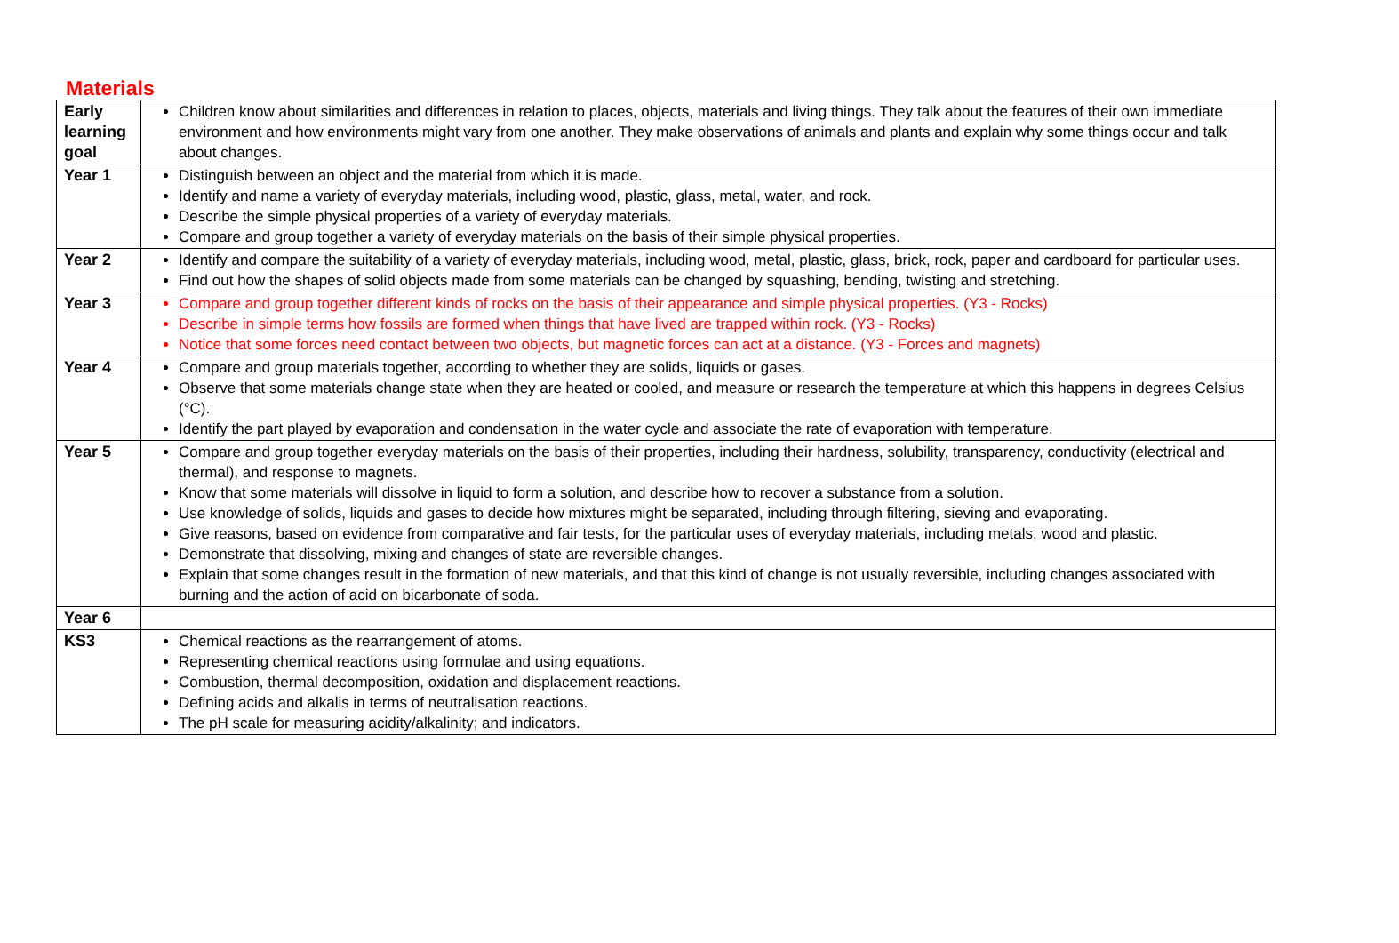Materials
| Early learning goal | Children know about similarities and differences in relation to places, objects, materials and living things. They talk about the features of their own immediate environment and how environments might vary from one another. They make observations of animals and plants and explain why some things occur and talk about changes. |
| Year 1 | Distinguish between an object and the material from which it is made. Identify and name a variety of everyday materials, including wood, plastic, glass, metal, water, and rock. Describe the simple physical properties of a variety of everyday materials. Compare and group together a variety of everyday materials on the basis of their simple physical properties. |
| Year 2 | Identify and compare the suitability of a variety of everyday materials, including wood, metal, plastic, glass, brick, rock, paper and cardboard for particular uses. Find out how the shapes of solid objects made from some materials can be changed by squashing, bending, twisting and stretching. |
| Year 3 | Compare and group together different kinds of rocks on the basis of their appearance and simple physical properties. (Y3 - Rocks) Describe in simple terms how fossils are formed when things that have lived are trapped within rock. (Y3 - Rocks) Notice that some forces need contact between two objects, but magnetic forces can act at a distance. (Y3 - Forces and magnets) |
| Year 4 | Compare and group materials together, according to whether they are solids, liquids or gases. Observe that some materials change state when they are heated or cooled, and measure or research the temperature at which this happens in degrees Celsius (°C). Identify the part played by evaporation and condensation in the water cycle and associate the rate of evaporation with temperature. |
| Year 5 | Compare and group together everyday materials on the basis of their properties, including their hardness, solubility, transparency, conductivity (electrical and thermal), and response to magnets. Know that some materials will dissolve in liquid to form a solution, and describe how to recover a substance from a solution. Use knowledge of solids, liquids and gases to decide how mixtures might be separated, including through filtering, sieving and evaporating. Give reasons, based on evidence from comparative and fair tests, for the particular uses of everyday materials, including metals, wood and plastic. Demonstrate that dissolving, mixing and changes of state are reversible changes. Explain that some changes result in the formation of new materials, and that this kind of change is not usually reversible, including changes associated with burning and the action of acid on bicarbonate of soda. |
| Year 6 | |
| KS3 | Chemical reactions as the rearrangement of atoms. Representing chemical reactions using formulae and using equations. Combustion, thermal decomposition, oxidation and displacement reactions. Defining acids and alkalis in terms of neutralisation reactions. The pH scale for measuring acidity/alkalinity; and indicators. |